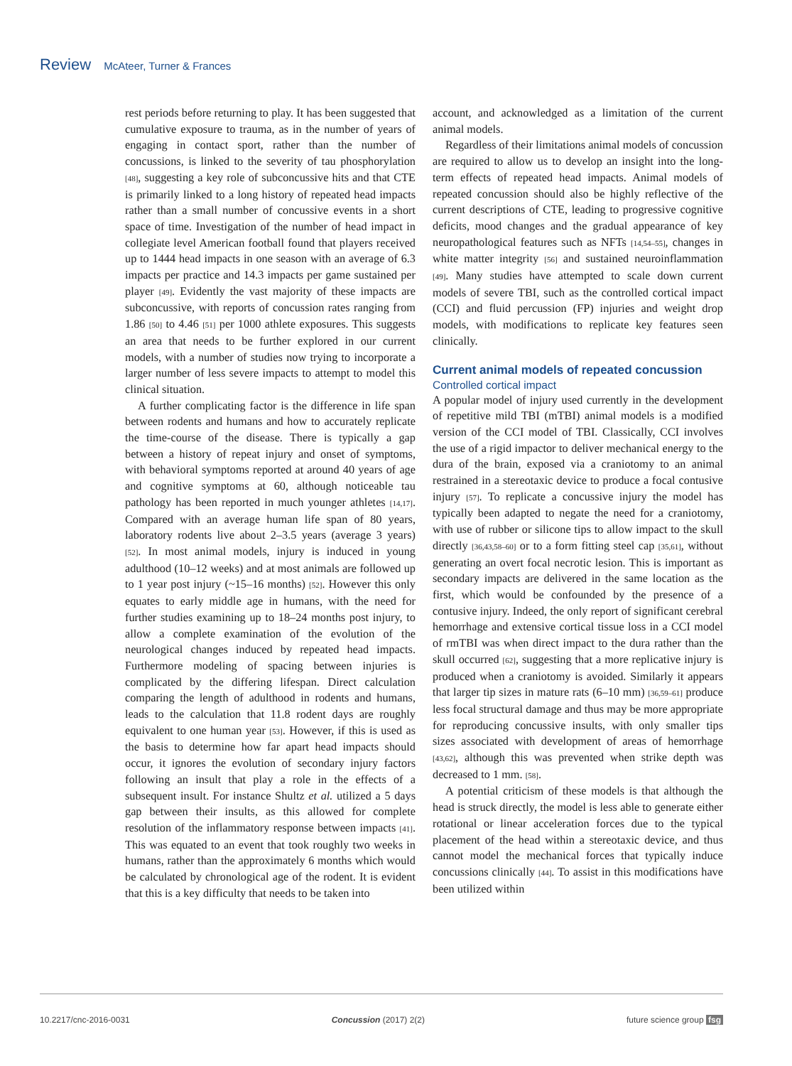Review McAteer, Turner & Frances
rest periods before returning to play. It has been suggested that cumulative exposure to trauma, as in the number of years of engaging in contact sport, rather than the number of concussions, is linked to the severity of tau phosphorylation [48], suggesting a key role of subconcussive hits and that CTE is primarily linked to a long history of repeated head impacts rather than a small number of concussive events in a short space of time. Investigation of the number of head impact in collegiate level American football found that players received up to 1444 head impacts in one season with an average of 6.3 impacts per practice and 14.3 impacts per game sustained per player [49]. Evidently the vast majority of these impacts are subconcussive, with reports of concussion rates ranging from 1.86 [50] to 4.46 [51] per 1000 athlete exposures. This suggests an area that needs to be further explored in our current models, with a number of studies now trying to incorporate a larger number of less severe impacts to attempt to model this clinical situation.
A further complicating factor is the difference in life span between rodents and humans and how to accurately replicate the time-course of the disease. There is typically a gap between a history of repeat injury and onset of symptoms, with behavioral symptoms reported at around 40 years of age and cognitive symptoms at 60, although noticeable tau pathology has been reported in much younger athletes [14,17]. Compared with an average human life span of 80 years, laboratory rodents live about 2–3.5 years (average 3 years) [52]. In most animal models, injury is induced in young adulthood (10–12 weeks) and at most animals are followed up to 1 year post injury (~15–16 months) [52]. However this only equates to early middle age in humans, with the need for further studies examining up to 18–24 months post injury, to allow a complete examination of the evolution of the neurological changes induced by repeated head impacts. Furthermore modeling of spacing between injuries is complicated by the differing lifespan. Direct calculation comparing the length of adulthood in rodents and humans, leads to the calculation that 11.8 rodent days are roughly equivalent to one human year [53]. However, if this is used as the basis to determine how far apart head impacts should occur, it ignores the evolution of secondary injury factors following an insult that play a role in the effects of a subsequent insult. For instance Shultz et al. utilized a 5 days gap between their insults, as this allowed for complete resolution of the inflammatory response between impacts [41]. This was equated to an event that took roughly two weeks in humans, rather than the approximately 6 months which would be calculated by chronological age of the rodent. It is evident that this is a key difficulty that needs to be taken into
account, and acknowledged as a limitation of the current animal models.
Regardless of their limitations animal models of concussion are required to allow us to develop an insight into the long-term effects of repeated head impacts. Animal models of repeated concussion should also be highly reflective of the current descriptions of CTE, leading to progressive cognitive deficits, mood changes and the gradual appearance of key neuropathological features such as NFTs [14,54–55], changes in white matter integrity [56] and sustained neuroinflammation [49]. Many studies have attempted to scale down current models of severe TBI, such as the controlled cortical impact (CCI) and fluid percussion (FP) injuries and weight drop models, with modifications to replicate key features seen clinically.
Current animal models of repeated concussion
Controlled cortical impact
A popular model of injury used currently in the development of repetitive mild TBI (mTBI) animal models is a modified version of the CCI model of TBI. Classically, CCI involves the use of a rigid impactor to deliver mechanical energy to the dura of the brain, exposed via a craniotomy to an animal restrained in a stereotaxic device to produce a focal contusive injury [57]. To replicate a concussive injury the model has typically been adapted to negate the need for a craniotomy, with use of rubber or silicone tips to allow impact to the skull directly [36,43,58–60] or to a form fitting steel cap [35,61], without generating an overt focal necrotic lesion. This is important as secondary impacts are delivered in the same location as the first, which would be confounded by the presence of a contusive injury. Indeed, the only report of significant cerebral hemorrhage and extensive cortical tissue loss in a CCI model of rmTBI was when direct impact to the dura rather than the skull occurred [62], suggesting that a more replicative injury is produced when a craniotomy is avoided. Similarly it appears that larger tip sizes in mature rats (6–10 mm) [36,59–61] produce less focal structural damage and thus may be more appropriate for reproducing concussive insults, with only smaller tips sizes associated with development of areas of hemorrhage [43,62], although this was prevented when strike depth was decreased to 1 mm. [58].
A potential criticism of these models is that although the head is struck directly, the model is less able to generate either rotational or linear acceleration forces due to the typical placement of the head within a stereotaxic device, and thus cannot model the mechanical forces that typically induce concussions clinically [44]. To assist in this modifications have been utilized within
10.2217/cnc-2016-0031 Concussion (2017) 2(2) future science group fsg